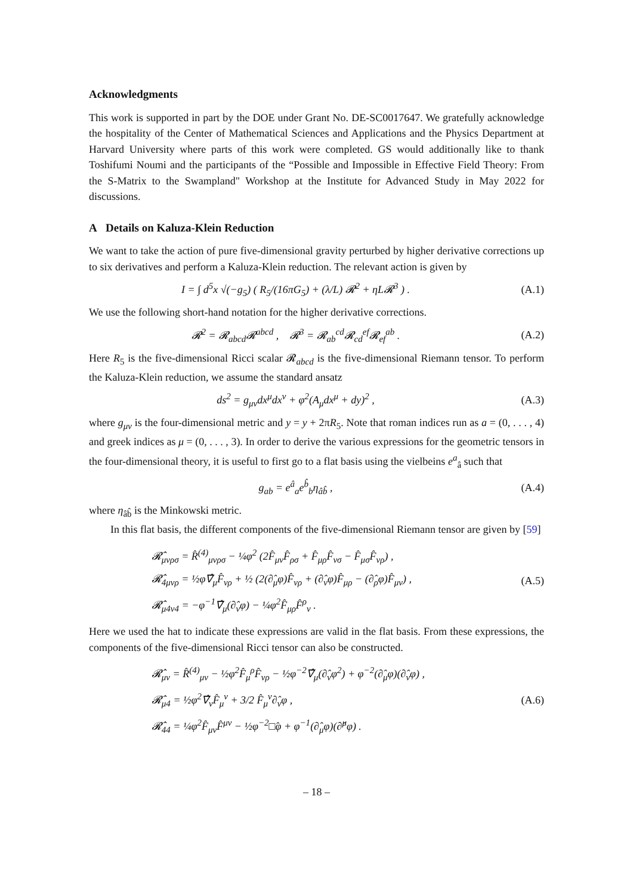Acknowledgments
This work is supported in part by the DOE under Grant No. DE-SC0017647. We gratefully acknowledge the hospitality of the Center of Mathematical Sciences and Applications and the Physics Department at Harvard University where parts of this work were completed. GS would additionally like to thank Toshifumi Noumi and the participants of the “Possible and Impossible in Effective Field Theory: From the S-Matrix to the Swampland" Workshop at the Institute for Advanced Study in May 2022 for discussions.
A Details on Kaluza-Klein Reduction
We want to take the action of pure five-dimensional gravity perturbed by higher derivative corrections up to six derivatives and perform a Kaluza-Klein reduction. The relevant action is given by
I = ∫ d<sup>5</sup>x √(−g<sub>5</sub>) ( R<sub>5</sub>/(16πG<sub>5</sub>) + (λ/L) 𝓡<sup>2</sup> + ηL𝓡<sup>3</sup> ) . (A.1)
We use the following short-hand notation for the higher derivative corrections.
𝓡<sup>2</sup> = 𝓡<sub>abcd</sub>𝓡<sup>abcd</sup> , 𝓡<sup>3</sup> = 𝓡<sub>ab</sub><sup>cd</sup>𝓡<sub>cd</sub><sup>ef</sup>𝓡<sub>ef</sub><sup>ab</sup> . (A.2)
Here R<sub>5</sub> is the five-dimensional Ricci scalar 𝓡<sub>abcd</sub> is the five-dimensional Riemann tensor. To perform the Kaluza-Klein reduction, we assume the standard ansatz
ds<sup>2</sup> = g<sub>μν</sub>dx<sup>μ</sup>dx<sup>ν</sup> + φ<sup>2</sup>(A<sub>μ</sub>dx<sup>μ</sup> + dy)<sup>2</sup> , (A.3)
where g<sub>μν</sub> is the four-dimensional metric and y = y + 2πR<sub>5</sub>. Note that roman indices run as a = (0, . . . , 4) and greek indices as μ = (0, . . . , 3). In order to derive the various expressions for the geometric tensors in the four-dimensional theory, it is useful to first go to a flat basis using the vielbeins e<sup>a</sup><sub>â</sub> such that
g<sub>ab</sub> = e<sup>â</sup><sub>a</sub>e<sup>b̂</sup><sub>b</sub>η<sub>âb̂</sub> , (A.4)
where η<sub>âb̂</sub> is the Minkowski metric.
In this flat basis, the different components of the five-dimensional Riemann tensor are given by [59]
𝓡̂<sub>μνρσ</sub> = R̂<sup>(4)</sup><sub>μνρσ</sub> − ¼φ<sup>2</sup> (2F̂<sub>μν</sub>F̂<sub>ρσ</sub> + F̂<sub>μρ</sub>F̂<sub>νσ</sub> − F̂<sub>μσ</sub>F̂<sub>νρ</sub>) ,
𝓡̂<sub>4μνρ</sub> = ½φ∇̂<sub>μ</sub>F̂<sub>νρ</sub> + ½ (2(∂̂<sub>μ</sub>φ)F̂<sub>νρ</sub> + (∂̂<sub>ν</sub>φ)F̂<sub>μρ</sub> − (∂̂<sub>ρ</sub>φ)F̂<sub>μν</sub>) ,
𝓡̂<sub>μ4ν4</sub> = −φ<sup>−1</sup>∇̂<sub>μ</sub>(∂̂<sub>ν</sub>φ) − ¼φ<sup>2</sup>F̂<sub>μρ</sub>F̂<sup>ρ</sup><sub>ν</sub> .
(A.5)
Here we used the hat to indicate these expressions are valid in the flat basis. From these expressions, the components of the five-dimensional Ricci tensor can also be constructed.
𝓡̂<sub>μν</sub> = R̂<sup>(4)</sup><sub>μν</sub> − ½φ<sup>2</sup>F̂<sub>μ</sub><sup>ρ</sup>F̂<sub>νρ</sub> − ½φ<sup>−2</sup>∇̂<sub>μ</sub>(∂̂<sub>ν</sub>φ<sup>2</sup>) + φ<sup>−2</sup>(∂̂<sub>μ</sub>φ)(∂̂<sub>ν</sub>φ) ,
𝓡̂<sub>μ4</sub> = ½φ<sup>2</sup>∇̂<sub>ν</sub>F̂<sub>μ</sub><sup>ν</sup> + 3/2 F̂<sub>μ</sub><sup>ν</sup>∂̂<sub>ν</sub>φ ,
𝓡̂<sub>44</sub> = ¼φ<sup>2</sup>F̂<sub>μν</sub>F̂<sup>μν</sup> − ½φ<sup>−2</sup>□̂φ + φ<sup>−1</sup>(∂̂<sub>μ</sub>φ)(∂̂<sup>μ</sup>φ) .
(A.6)
– 18 –